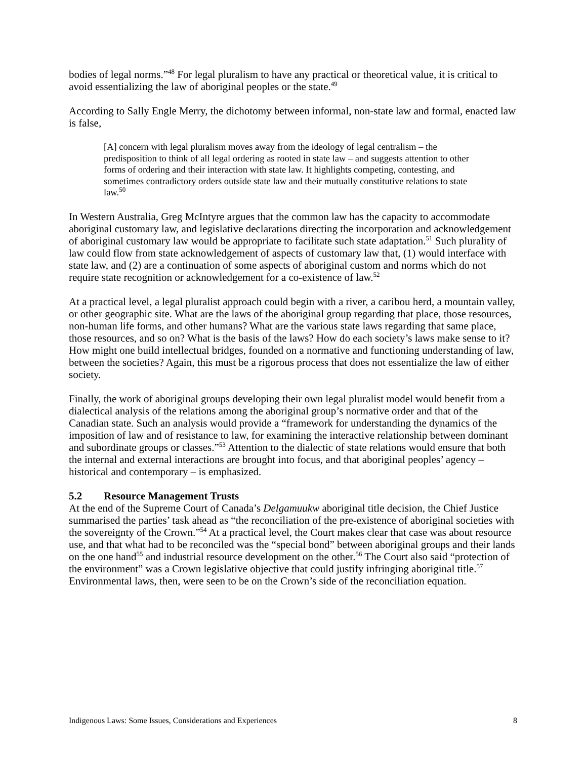bodies of legal norms.”<sup>48</sup> For legal pluralism to have any practical or theoretical value, it is critical to avoid essentializing the law of aboriginal peoples or the state.<sup>49</sup>
According to Sally Engle Merry, the dichotomy between informal, non-state law and formal, enacted law is false,
[A] concern with legal pluralism moves away from the ideology of legal centralism – the predisposition to think of all legal ordering as rooted in state law – and suggests attention to other forms of ordering and their interaction with state law. It highlights competing, contesting, and sometimes contradictory orders outside state law and their mutually constitutive relations to state law.<sup>50</sup>
In Western Australia, Greg McIntyre argues that the common law has the capacity to accommodate aboriginal customary law, and legislative declarations directing the incorporation and acknowledgement of aboriginal customary law would be appropriate to facilitate such state adaptation.<sup>51</sup> Such plurality of law could flow from state acknowledgement of aspects of customary law that, (1) would interface with state law, and (2) are a continuation of some aspects of aboriginal custom and norms which do not require state recognition or acknowledgement for a co-existence of law.<sup>52</sup>
At a practical level, a legal pluralist approach could begin with a river, a caribou herd, a mountain valley, or other geographic site. What are the laws of the aboriginal group regarding that place, those resources, non-human life forms, and other humans? What are the various state laws regarding that same place, those resources, and so on? What is the basis of the laws? How do each society’s laws make sense to it? How might one build intellectual bridges, founded on a normative and functioning understanding of law, between the societies? Again, this must be a rigorous process that does not essentialize the law of either society.
Finally, the work of aboriginal groups developing their own legal pluralist model would benefit from a dialectical analysis of the relations among the aboriginal group’s normative order and that of the Canadian state. Such an analysis would provide a “framework for understanding the dynamics of the imposition of law and of resistance to law, for examining the interactive relationship between dominant and subordinate groups or classes.”<sup>53</sup> Attention to the dialectic of state relations would ensure that both the internal and external interactions are brought into focus, and that aboriginal peoples’ agency – historical and contemporary – is emphasized.
5.2 Resource Management Trusts
At the end of the Supreme Court of Canada’s Delgamuukw aboriginal title decision, the Chief Justice summarised the parties’ task ahead as “the reconciliation of the pre-existence of aboriginal societies with the sovereignty of the Crown.”<sup>54</sup> At a practical level, the Court makes clear that case was about resource use, and that what had to be reconciled was the “special bond” between aboriginal groups and their lands on the one hand<sup>55</sup> and industrial resource development on the other.<sup>56</sup> The Court also said “protection of the environment” was a Crown legislative objective that could justify infringing aboriginal title.<sup>57</sup> Environmental laws, then, were seen to be on the Crown’s side of the reconciliation equation.
Indigenous Laws: Some Issues, Considerations and Experiences 8